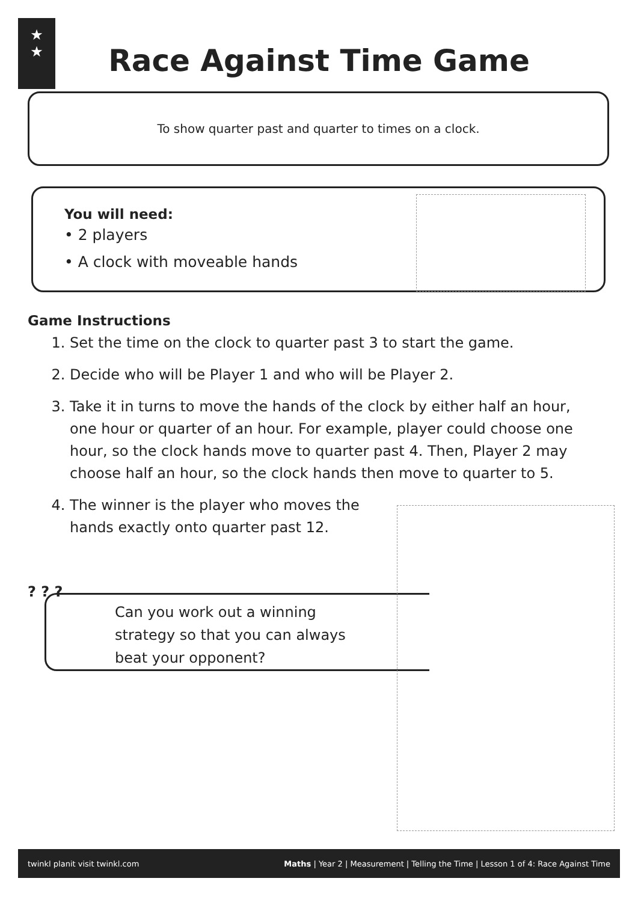★
★
Race Against Time Game
To show quarter past and quarter to times on a clock.
You will need:
• 2 players
• A clock with moveable hands
Game Instructions
1. Set the time on the clock to quarter past 3 to start the game.
2. Decide who will be Player 1 and who will be Player 2.
3. Take it in turns to move the hands of the clock by either half an hour, one hour or quarter of an hour. For example, player could choose one hour, so the clock hands move to quarter past 4. Then, Player 2 may choose half an hour, so the clock hands then move to quarter to 5.
4. The winner is the player who moves the
hands exactly onto quarter past 12.
? ? ?
Can you work out a winning
strategy so that you can always
beat your opponent?
twinkl planit visit twinkl.com Maths | Year 2 | Measurement | Telling the Time | Lesson 1 of 4: Race Against Time